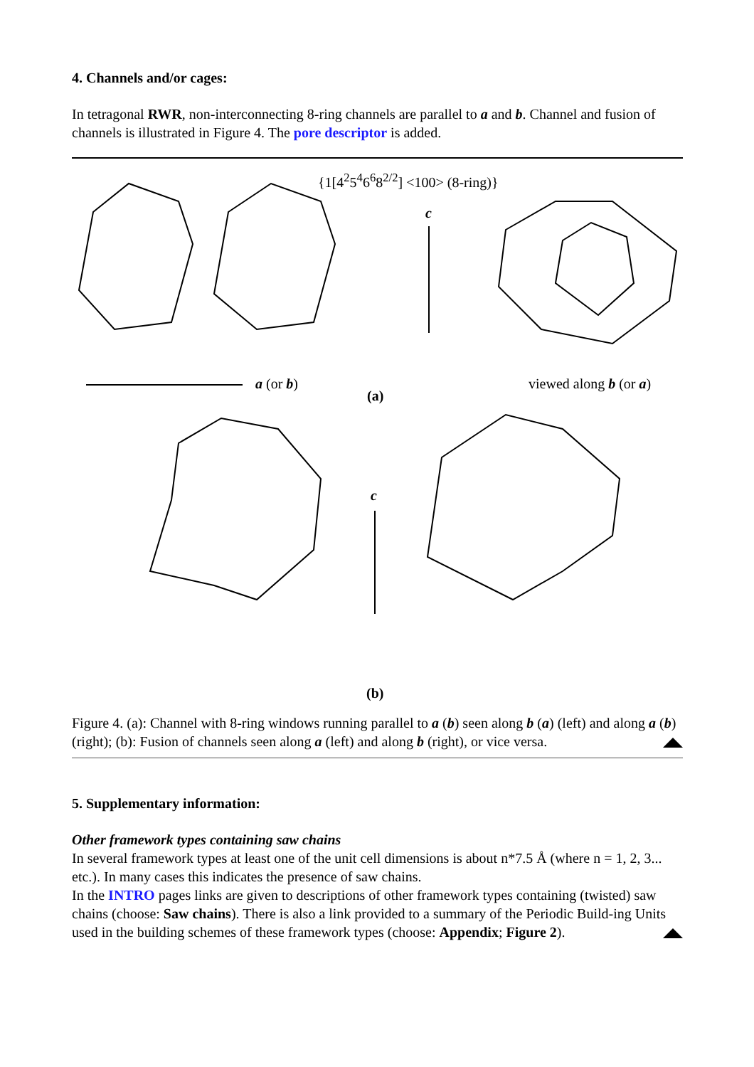4. Channels and/or cages:
In tetragonal RWR, non-interconnecting 8-ring channels are parallel to a and b. Channel and fusion of channels is illustrated in Figure 4. The pore descriptor is added.
{1[4<sup>2</sup>5<sup>4</sup>6<sup>6</sup>8<sup>2/2</sup>] <100> (8-ring)}
c
a (or b)
(a)
viewed along b (or a)
c
(b)
Figure 4. (a): Channel with 8-ring windows running parallel to a (b) seen along b (a) (left) and along a (b) (right); (b): Fusion of channels seen along a (left) and along b (right), or vice versa.
5. Supplementary information:
Other framework types containing saw chains
In several framework types at least one of the unit cell dimensions is about n*7.5 Å (where n = 1, 2, 3... etc.). In many cases this indicates the presence of saw chains.
In the INTRO pages links are given to descriptions of other framework types containing (twisted) saw chains (choose: Saw chains). There is also a link provided to a summary of the Periodic Build-ing Units used in the building schemes of these framework types (choose: Appendix; Figure 2).